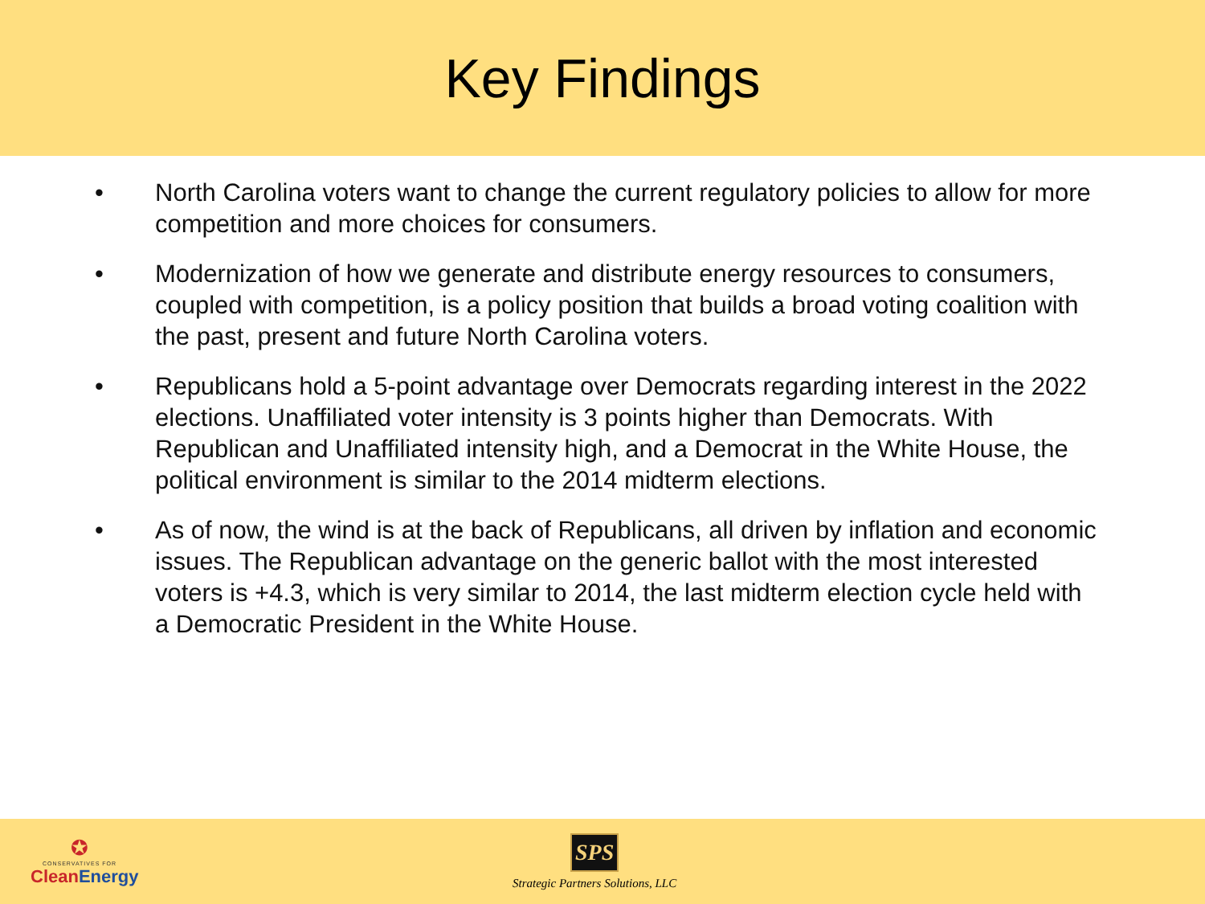Key Findings
• North Carolina voters want to change the current regulatory policies to allow for more competition and more choices for consumers.
• Modernization of how we generate and distribute energy resources to consumers, coupled with competition, is a policy position that builds a broad voting coalition with the past, present and future North Carolina voters.
• Republicans hold a 5-point advantage over Democrats regarding interest in the 2022 elections. Unaffiliated voter intensity is 3 points higher than Democrats. With Republican and Unaffiliated intensity high, and a Democrat in the White House, the political environment is similar to the 2014 midterm elections.
• As of now, the wind is at the back of Republicans, all driven by inflation and economic issues. The Republican advantage on the generic ballot with the most interested voters is +4.3, which is very similar to 2014, the last midterm election cycle held with a Democratic President in the White House.
✪
CONSERVATIVES FOR
Clean Energy
SPS
Strategic Partners Solutions, LLC